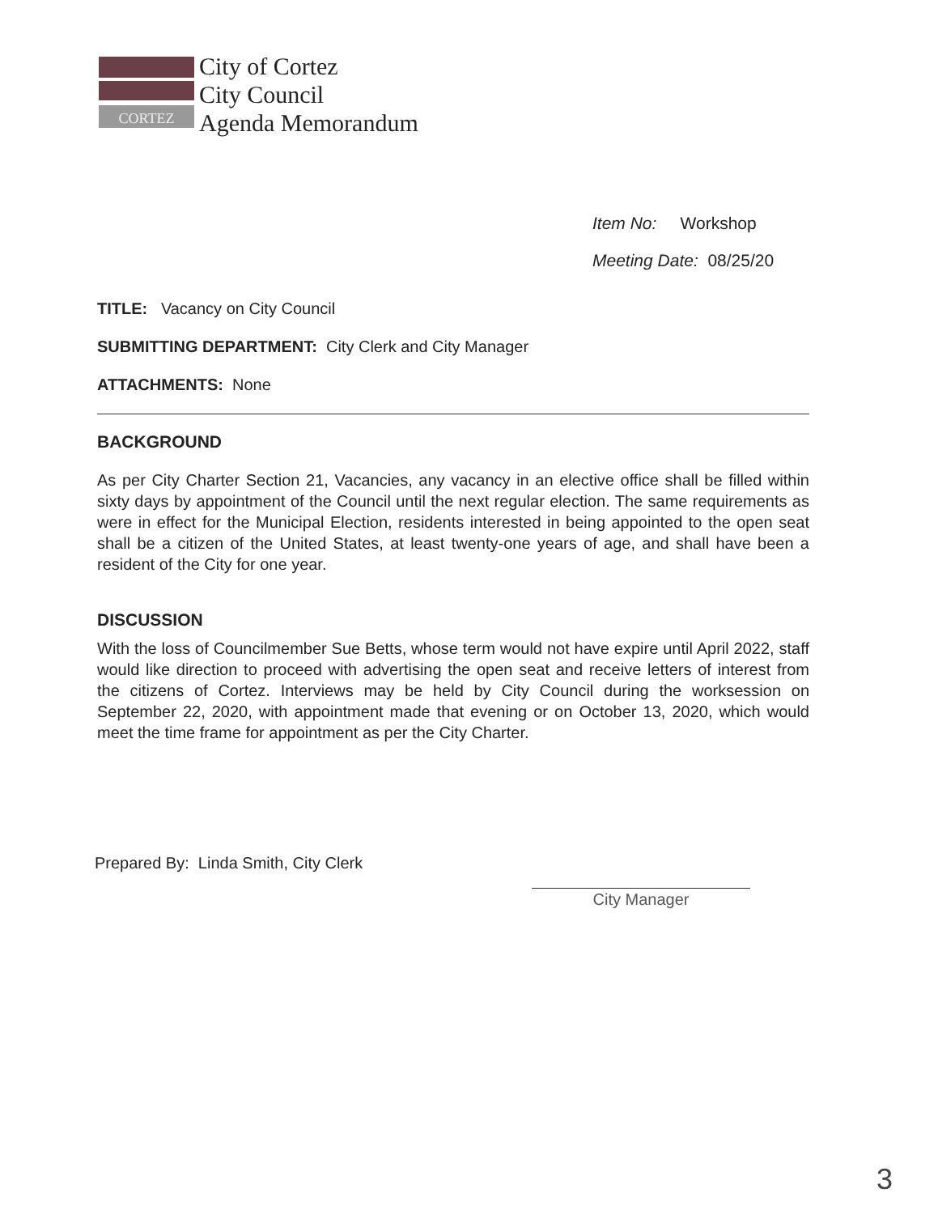CORTEZ
City of Cortez
City Council
Agenda Memorandum
Item No: Workshop
Meeting Date: 08/25/20
TITLE: Vacancy on City Council
SUBMITTING DEPARTMENT: City Clerk and City Manager
ATTACHMENTS: None
BACKGROUND
As per City Charter Section 21, Vacancies, any vacancy in an elective office shall be filled within sixty days by appointment of the Council until the next regular election. The same requirements as were in effect for the Municipal Election, residents interested in being appointed to the open seat shall be a citizen of the United States, at least twenty-one years of age, and shall have been a resident of the City for one year.
DISCUSSION
With the loss of Councilmember Sue Betts, whose term would not have expire until April 2022, staff would like direction to proceed with advertising the open seat and receive letters of interest from the citizens of Cortez. Interviews may be held by City Council during the worksession on September 22, 2020, with appointment made that evening or on October 13, 2020, which would meet the time frame for appointment as per the City Charter.
Prepared By: Linda Smith, City Clerk
City Manager
3